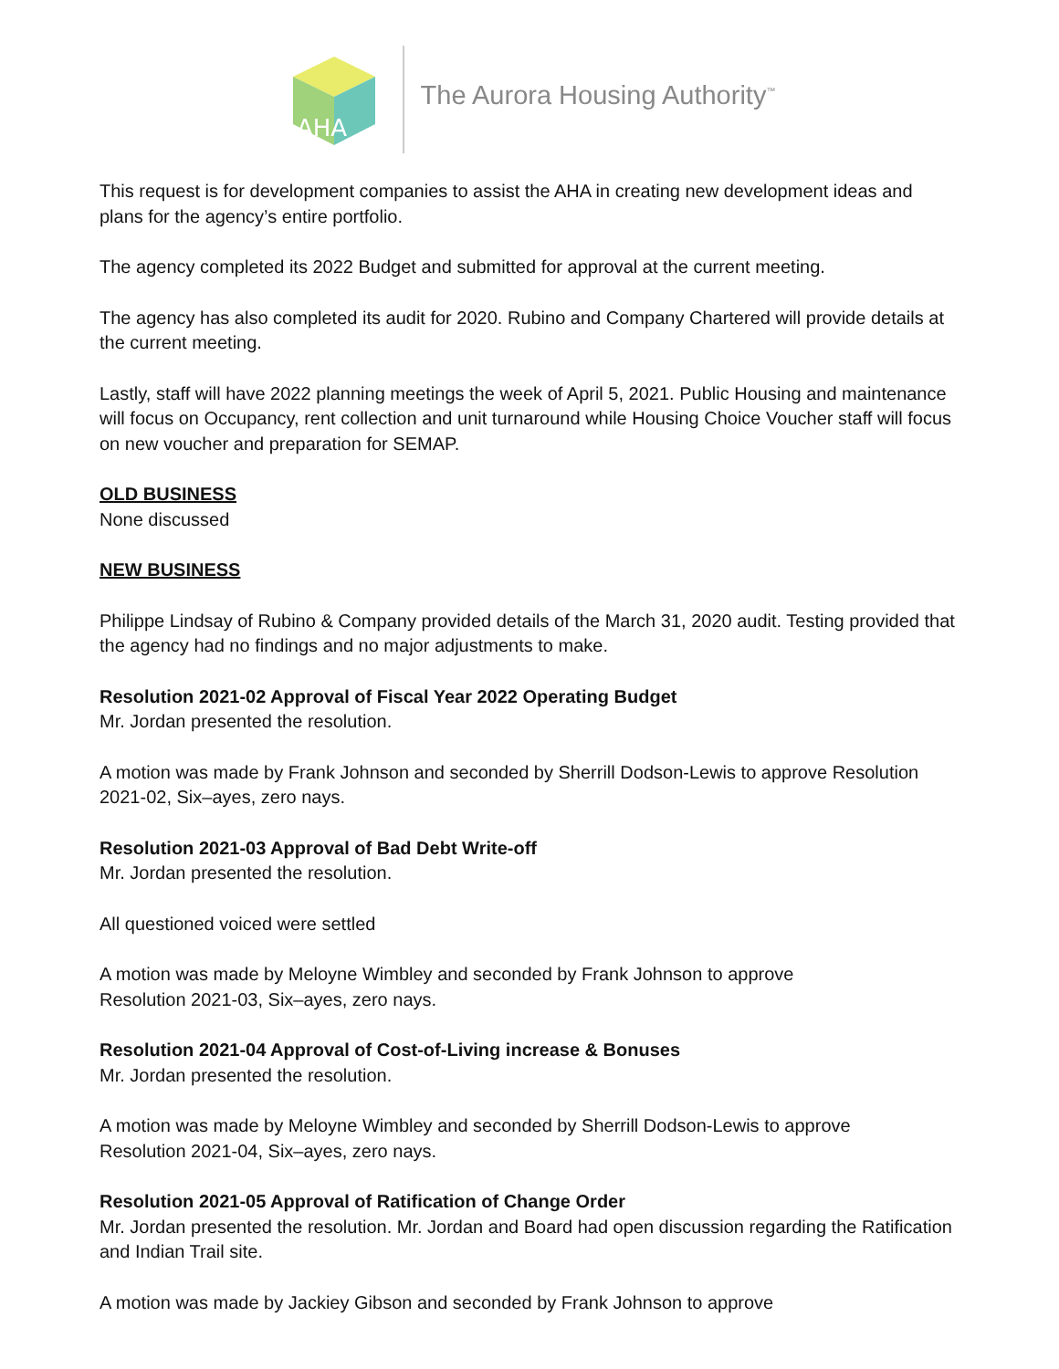AHA
The Aurora Housing Authority<sup>™</sup>
This request is for development companies to assist the AHA in creating new development ideas and plans for the agency’s entire portfolio.
The agency completed its 2022 Budget and submitted for approval at the current meeting.
The agency has also completed its audit for 2020. Rubino and Company Chartered will provide details at the current meeting.
Lastly, staff will have 2022 planning meetings the week of April 5, 2021. Public Housing and maintenance will focus on Occupancy, rent collection and unit turnaround while Housing Choice Voucher staff will focus on new voucher and preparation for SEMAP.
OLD BUSINESS
None discussed
NEW BUSINESS
Philippe Lindsay of Rubino & Company provided details of the March 31, 2020 audit. Testing provided that the agency had no findings and no major adjustments to make.
Resolution 2021-02 Approval of Fiscal Year 2022 Operating Budget
Mr. Jordan presented the resolution.
A motion was made by Frank Johnson and seconded by Sherrill Dodson-Lewis to approve Resolution 2021-02, Six–ayes, zero nays.
Resolution 2021-03 Approval of Bad Debt Write-off
Mr. Jordan presented the resolution.
All questioned voiced were settled
A motion was made by Meloyne Wimbley and seconded by Frank Johnson to approve
Resolution 2021-03, Six–ayes, zero nays.
Resolution 2021-04 Approval of Cost-of-Living increase & Bonuses
Mr. Jordan presented the resolution.
A motion was made by Meloyne Wimbley and seconded by Sherrill Dodson-Lewis to approve
Resolution 2021-04, Six–ayes, zero nays.
Resolution 2021-05 Approval of Ratification of Change Order
Mr. Jordan presented the resolution. Mr. Jordan and Board had open discussion regarding the Ratification and Indian Trail site.
A motion was made by Jackiey Gibson and seconded by Frank Johnson to approve